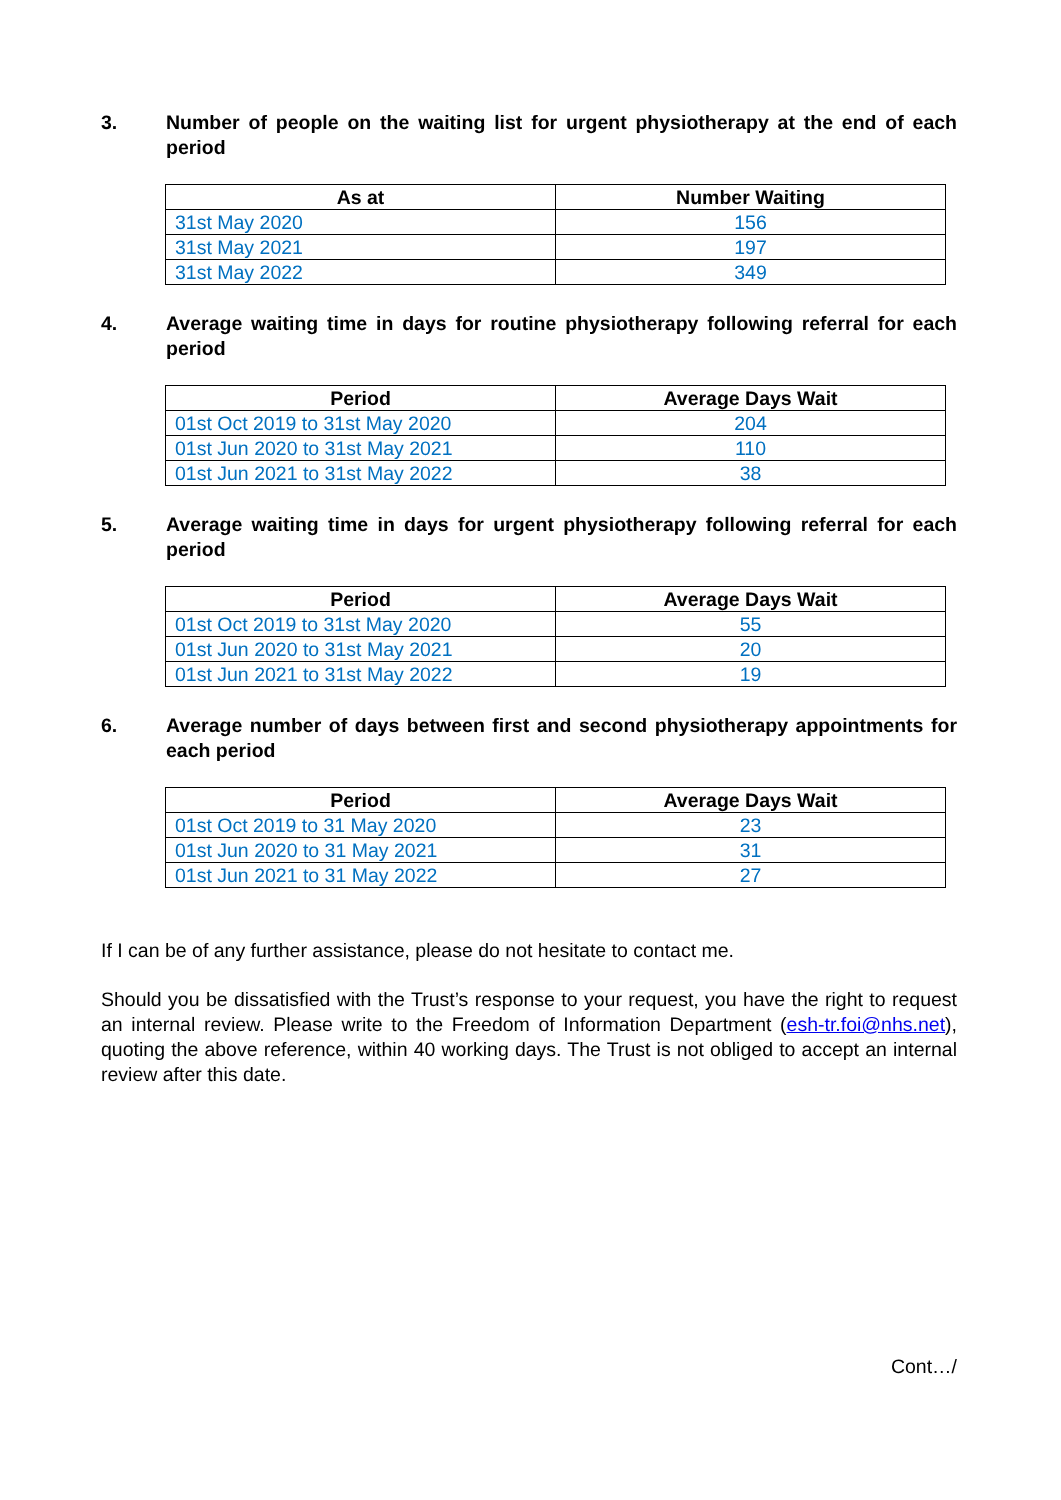3. Number of people on the waiting list for urgent physiotherapy at the end of each period
| As at | Number Waiting |
| --- | --- |
| 31st May 2020 | 156 |
| 31st May 2021 | 197 |
| 31st May 2022 | 349 |
4. Average waiting time in days for routine physiotherapy following referral for each period
| Period | Average Days Wait |
| --- | --- |
| 01st Oct 2019 to 31st May 2020 | 204 |
| 01st Jun 2020 to 31st May 2021 | 110 |
| 01st Jun 2021 to 31st May 2022 | 38 |
5. Average waiting time in days for urgent physiotherapy following referral for each period
| Period | Average Days Wait |
| --- | --- |
| 01st Oct 2019 to 31st May 2020 | 55 |
| 01st Jun 2020 to 31st May 2021 | 20 |
| 01st Jun 2021 to 31st May 2022 | 19 |
6. Average number of days between first and second physiotherapy appointments for each period
| Period | Average Days Wait |
| --- | --- |
| 01st Oct 2019 to 31 May 2020 | 23 |
| 01st Jun 2020 to 31 May 2021 | 31 |
| 01st Jun 2021 to 31 May 2022 | 27 |
If I can be of any further assistance, please do not hesitate to contact me.
Should you be dissatisfied with the Trust’s response to your request, you have the right to request an internal review. Please write to the Freedom of Information Department (esh-tr.foi@nhs.net), quoting the above reference, within 40 working days. The Trust is not obliged to accept an internal review after this date.
Cont…/